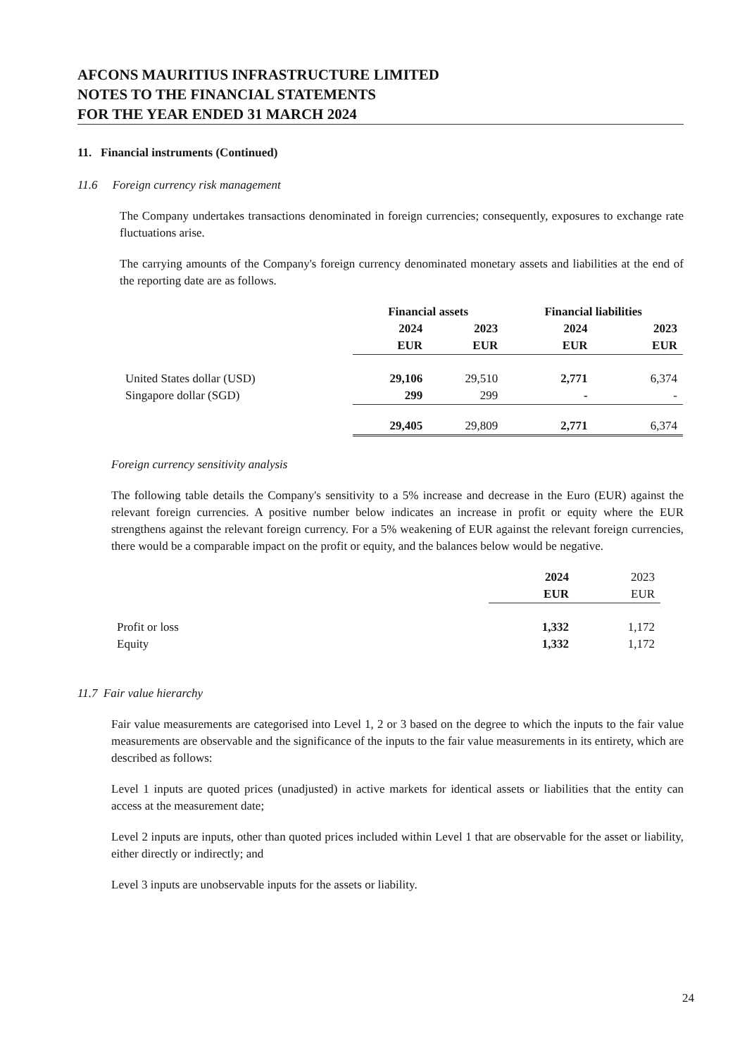AFCONS MAURITIUS INFRASTRUCTURE LIMITED
NOTES TO THE FINANCIAL STATEMENTS
FOR THE YEAR ENDED 31 MARCH 2024
11. Financial instruments (Continued)
11.6 Foreign currency risk management
The Company undertakes transactions denominated in foreign currencies; consequently, exposures to exchange rate fluctuations arise.
The carrying amounts of the Company's foreign currency denominated monetary assets and liabilities at the end of the reporting date are as follows.
| | Financial assets | | Financial liabilities | |
| | 2024 | 2023 | 2024 | 2023 |
| | EUR | EUR | EUR | EUR |
| United States dollar (USD) | 29,106 | 29,510 | 2,771 | 6,374 |
| Singapore dollar (SGD) | 299 | 299 | - | - |
| | 29,405 | 29,809 | 2,771 | 6,374 |
Foreign currency sensitivity analysis
The following table details the Company's sensitivity to a 5% increase and decrease in the Euro (EUR) against the relevant foreign currencies. A positive number below indicates an increase in profit or equity where the EUR strengthens against the relevant foreign currency. For a 5% weakening of EUR against the relevant foreign currencies, there would be a comparable impact on the profit or equity, and the balances below would be negative.
| | 2024 | 2023 |
| | EUR | EUR |
| Profit or loss | 1,332 | 1,172 |
| Equity | 1,332 | 1,172 |
11.7 Fair value hierarchy
Fair value measurements are categorised into Level 1, 2 or 3 based on the degree to which the inputs to the fair value measurements are observable and the significance of the inputs to the fair value measurements in its entirety, which are described as follows:
Level 1 inputs are quoted prices (unadjusted) in active markets for identical assets or liabilities that the entity can access at the measurement date;
Level 2 inputs are inputs, other than quoted prices included within Level 1 that are observable for the asset or liability, either directly or indirectly; and
Level 3 inputs are unobservable inputs for the assets or liability.
24